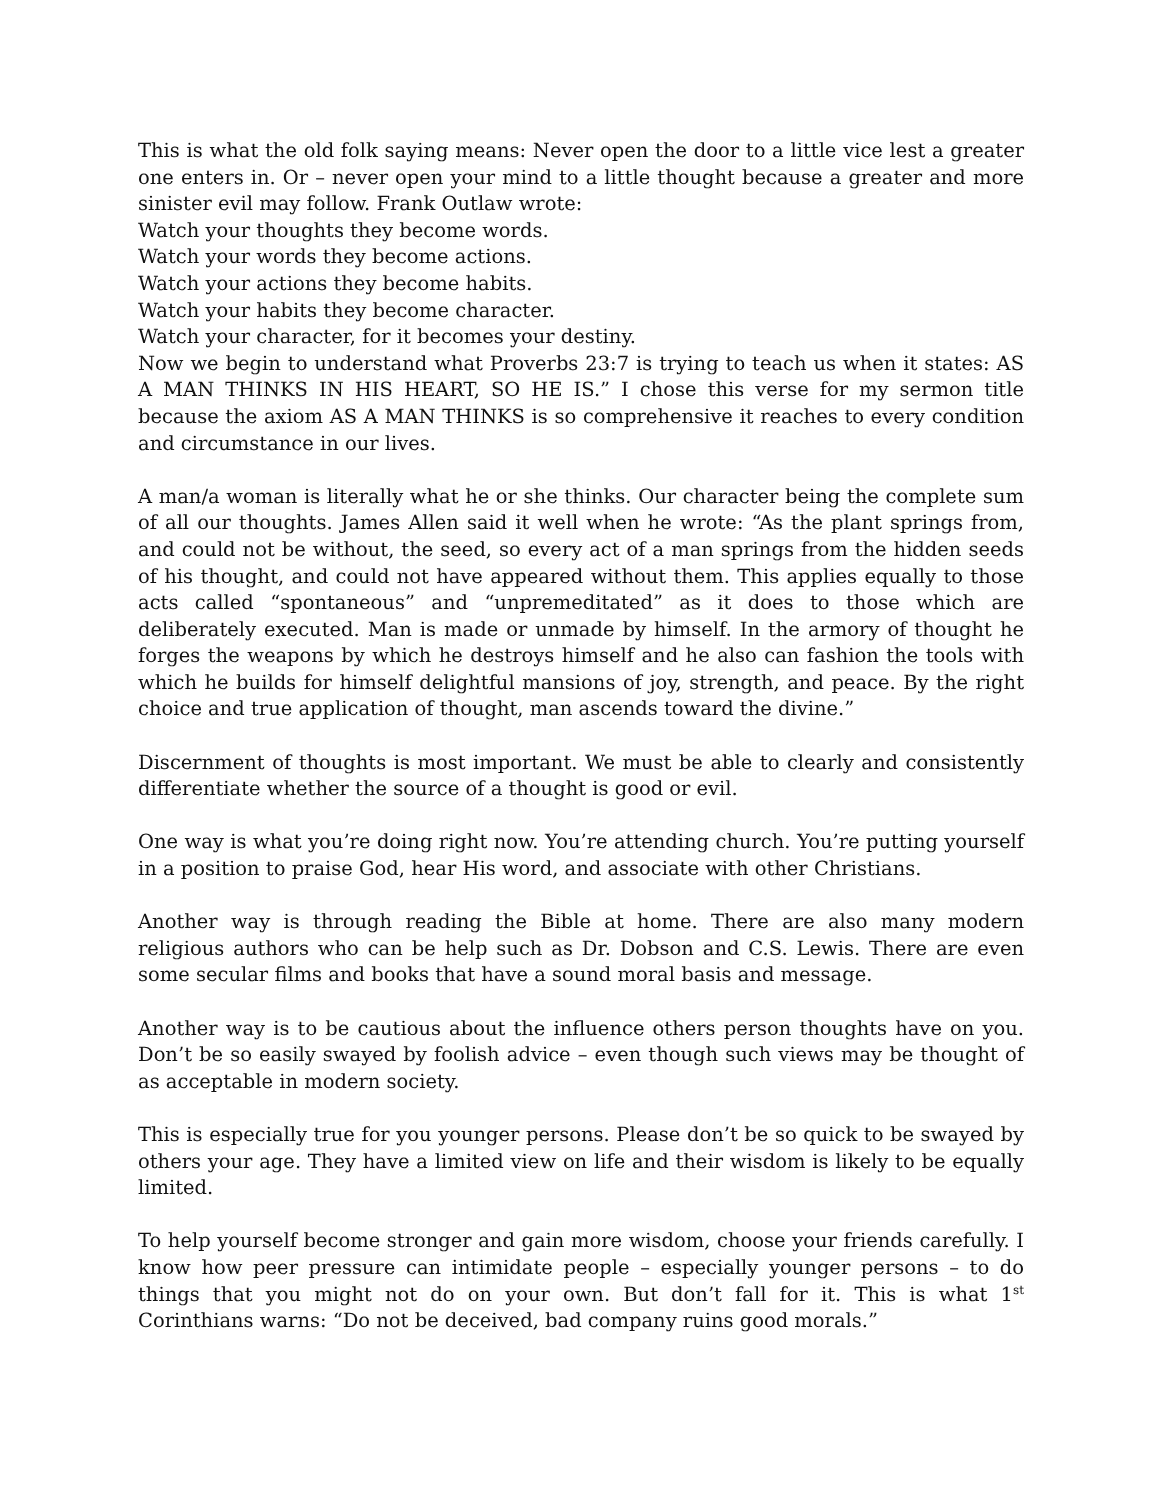This is what the old folk saying means: Never open the door to a little vice lest a greater one enters in. Or – never open your mind to a little thought because a greater and more sinister evil may follow. Frank Outlaw wrote:
Watch your thoughts they become words.
Watch your words they become actions.
Watch your actions they become habits.
Watch your habits they become character.
Watch your character, for it becomes your destiny.
Now we begin to understand what Proverbs 23:7 is trying to teach us when it states: AS A MAN THINKS IN HIS HEART, SO HE IS.” I chose this verse for my sermon title because the axiom AS A MAN THINKS is so comprehensive it reaches to every condition and circumstance in our lives.
A man/a woman is literally what he or she thinks. Our character being the complete sum of all our thoughts. James Allen said it well when he wrote: “As the plant springs from, and could not be without, the seed, so every act of a man springs from the hidden seeds of his thought, and could not have appeared without them. This applies equally to those acts called “spontaneous” and “unpremeditated” as it does to those which are deliberately executed. Man is made or unmade by himself. In the armory of thought he forges the weapons by which he destroys himself and he also can fashion the tools with which he builds for himself delightful mansions of joy, strength, and peace. By the right choice and true application of thought, man ascends toward the divine.”
Discernment of thoughts is most important. We must be able to clearly and consistently differentiate whether the source of a thought is good or evil.
One way is what you’re doing right now. You’re attending church. You’re putting yourself in a position to praise God, hear His word, and associate with other Christians.
Another way is through reading the Bible at home. There are also many modern religious authors who can be help such as Dr. Dobson and C.S. Lewis. There are even some secular films and books that have a sound moral basis and message.
Another way is to be cautious about the influence others person thoughts have on you. Don’t be so easily swayed by foolish advice – even though such views may be thought of as acceptable in modern society.
This is especially true for you younger persons. Please don’t be so quick to be swayed by others your age. They have a limited view on life and their wisdom is likely to be equally limited.
To help yourself become stronger and gain more wisdom, choose your friends carefully. I know how peer pressure can intimidate people – especially younger persons – to do things that you might not do on your own. But don’t fall for it. This is what 1<sup>st</sup> Corinthians warns: “Do not be deceived, bad company ruins good morals.”